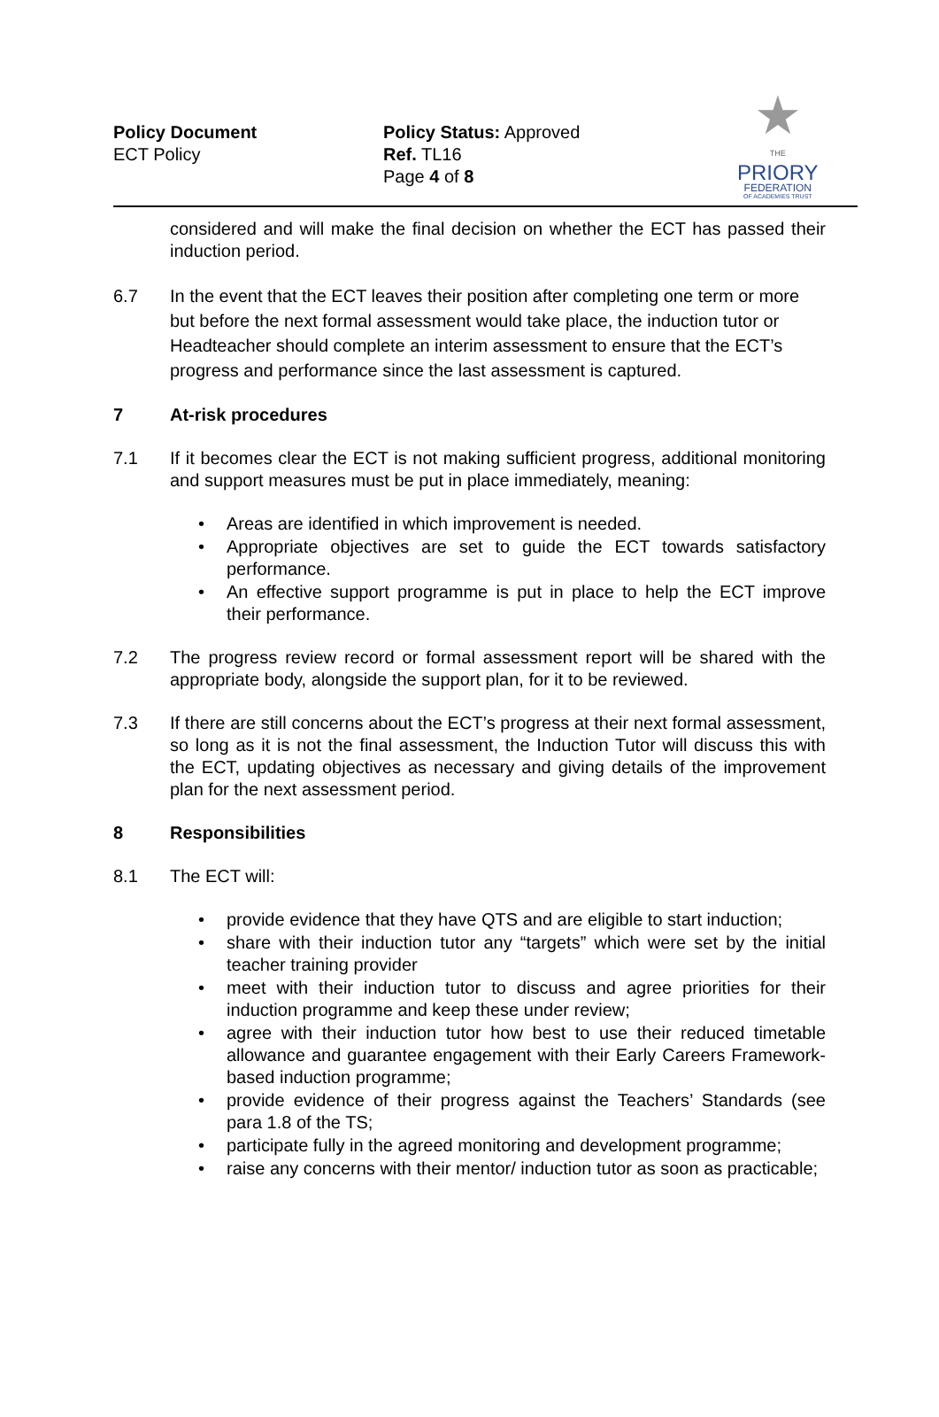Policy Document
ECT Policy
Policy Status: Approved
Ref. TL16
Page 4 of 8
★
THE
PRIORY
FEDERATION
OF ACADEMIES TRUST
considered and will make the final decision on whether the ECT has passed their induction period.
6.7 In the event that the ECT leaves their position after completing one term or more but before the next formal assessment would take place, the induction tutor or Headteacher should complete an interim assessment to ensure that the ECT’s progress and performance since the last assessment is captured.
7 At-risk procedures
7.1 If it becomes clear the ECT is not making sufficient progress, additional monitoring and support measures must be put in place immediately, meaning:
• Areas are identified in which improvement is needed.
• Appropriate objectives are set to guide the ECT towards satisfactory performance.
• An effective support programme is put in place to help the ECT improve their performance.
7.2 The progress review record or formal assessment report will be shared with the appropriate body, alongside the support plan, for it to be reviewed.
7.3 If there are still concerns about the ECT’s progress at their next formal assessment, so long as it is not the final assessment, the Induction Tutor will discuss this with the ECT, updating objectives as necessary and giving details of the improvement plan for the next assessment period.
8 Responsibilities
8.1 The ECT will:
• provide evidence that they have QTS and are eligible to start induction;
• share with their induction tutor any “targets” which were set by the initial teacher training provider
• meet with their induction tutor to discuss and agree priorities for their induction programme and keep these under review;
• agree with their induction tutor how best to use their reduced timetable allowance and guarantee engagement with their Early Careers Framework-based induction programme;
• provide evidence of their progress against the Teachers’ Standards (see para 1.8 of the TS;
• participate fully in the agreed monitoring and development programme;
• raise any concerns with their mentor/ induction tutor as soon as practicable;